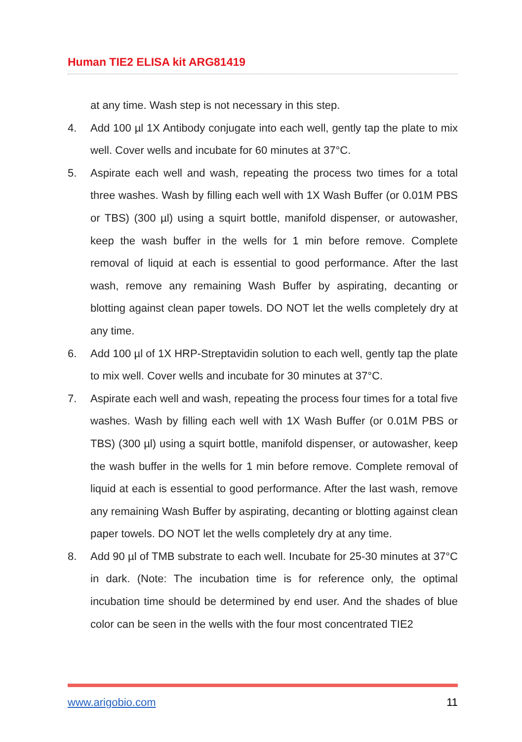Human TIE2 ELISA kit ARG81419
at any time. Wash step is not necessary in this step.
4. Add 100 µl 1X Antibody conjugate into each well, gently tap the plate to mix well. Cover wells and incubate for 60 minutes at 37°C.
5. Aspirate each well and wash, repeating the process two times for a total three washes. Wash by filling each well with 1X Wash Buffer (or 0.01M PBS or TBS) (300 µl) using a squirt bottle, manifold dispenser, or autowasher, keep the wash buffer in the wells for 1 min before remove. Complete removal of liquid at each is essential to good performance. After the last wash, remove any remaining Wash Buffer by aspirating, decanting or blotting against clean paper towels. DO NOT let the wells completely dry at any time.
6. Add 100 µl of 1X HRP-Streptavidin solution to each well, gently tap the plate to mix well. Cover wells and incubate for 30 minutes at 37°C.
7. Aspirate each well and wash, repeating the process four times for a total five washes. Wash by filling each well with 1X Wash Buffer (or 0.01M PBS or TBS) (300 µl) using a squirt bottle, manifold dispenser, or autowasher, keep the wash buffer in the wells for 1 min before remove. Complete removal of liquid at each is essential to good performance. After the last wash, remove any remaining Wash Buffer by aspirating, decanting or blotting against clean paper towels. DO NOT let the wells completely dry at any time.
8. Add 90 µl of TMB substrate to each well. Incubate for 25-30 minutes at 37°C in dark. (Note: The incubation time is for reference only, the optimal incubation time should be determined by end user. And the shades of blue color can be seen in the wells with the four most concentrated TIE2
www.arigobio.com 11